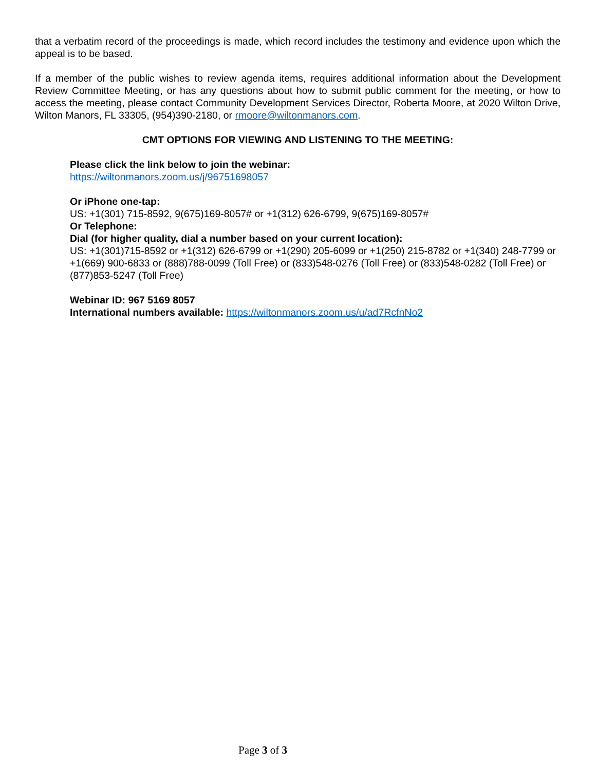that a verbatim record of the proceedings is made, which record includes the testimony and evidence upon which the appeal is to be based.
If a member of the public wishes to review agenda items, requires additional information about the Development Review Committee Meeting, or has any questions about how to submit public comment for the meeting, or how to access the meeting, please contact Community Development Services Director, Roberta Moore, at 2020 Wilton Drive, Wilton Manors, FL 33305, (954)390-2180, or rmoore@wiltonmanors.com.
CMT OPTIONS FOR VIEWING AND LISTENING TO THE MEETING:
Please click the link below to join the webinar:
https://wiltonmanors.zoom.us/j/96751698057
Or iPhone one-tap:
US: +1(301) 715-8592, 9(675)169-8057# or +1(312) 626-6799, 9(675)169-8057#
Or Telephone:
Dial (for higher quality, dial a number based on your current location):
US: +1(301)715-8592 or +1(312) 626-6799 or +1(290) 205-6099 or +1(250) 215-8782 or +1(340) 248-7799 or +1(669) 900-6833 or (888)788-0099 (Toll Free) or (833)548-0276 (Toll Free) or (833)548-0282 (Toll Free) or (877)853-5247 (Toll Free)
Webinar ID: 967 5169 8057
International numbers available: https://wiltonmanors.zoom.us/u/ad7RcfnNo2
Page 3 of 3